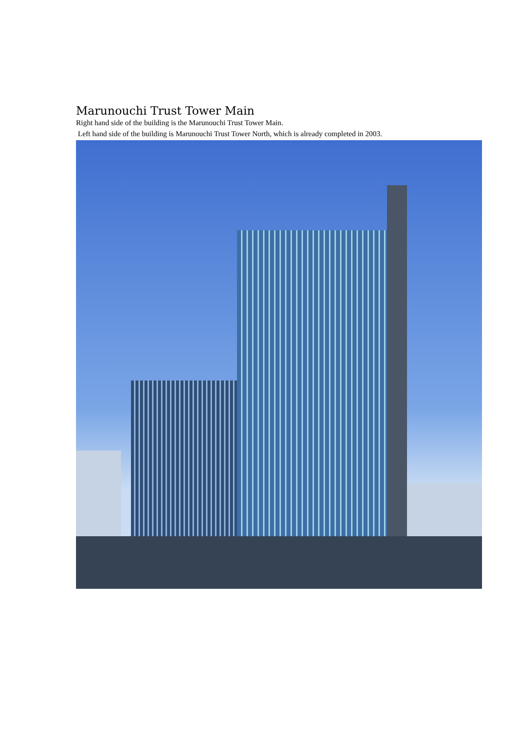Marunouchi Trust Tower Main
Right hand side of the building is the Marunouchi Trust Tower Main.
Left hand side of the building is Marunouchi Trust Tower North, which is already completed in 2003.